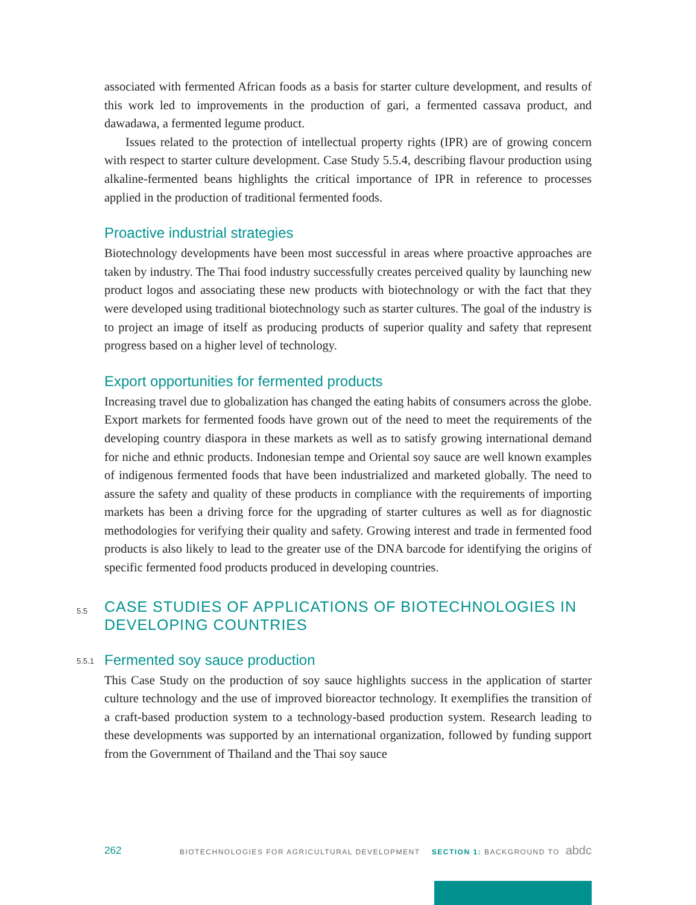associated with fermented African foods as a basis for starter culture development, and results of this work led to improvements in the production of gari, a fermented cassava product, and dawadawa, a fermented legume product.
Issues related to the protection of intellectual property rights (IPR) are of growing concern with respect to starter culture development. Case Study 5.5.4, describing flavour production using alkaline-fermented beans highlights the critical importance of IPR in reference to processes applied in the production of traditional fermented foods.
Proactive industrial strategies
Biotechnology developments have been most successful in areas where proactive approaches are taken by industry. The Thai food industry successfully creates perceived quality by launching new product logos and associating these new products with biotechnology or with the fact that they were developed using traditional biotechnology such as starter cultures. The goal of the industry is to project an image of itself as producing products of superior quality and safety that represent progress based on a higher level of technology.
Export opportunities for fermented products
Increasing travel due to globalization has changed the eating habits of consumers across the globe. Export markets for fermented foods have grown out of the need to meet the requirements of the developing country diaspora in these markets as well as to satisfy growing international demand for niche and ethnic products. Indonesian tempe and Oriental soy sauce are well known examples of indigenous fermented foods that have been industrialized and marketed globally. The need to assure the safety and quality of these products in compliance with the requirements of importing markets has been a driving force for the upgrading of starter cultures as well as for diagnostic methodologies for verifying their quality and safety. Growing interest and trade in fermented food products is also likely to lead to the greater use of the DNA barcode for identifying the origins of specific fermented food products produced in developing countries.
5.5 CASE STUDIES OF APPLICATIONS OF BIOTECHNOLOGIES IN DEVELOPING COUNTRIES
5.5.1 Fermented soy sauce production
This Case Study on the production of soy sauce highlights success in the application of starter culture technology and the use of improved bioreactor technology. It exemplifies the transition of a craft-based production system to a technology-based production system. Research leading to these developments was supported by an international organization, followed by funding support from the Government of Thailand and the Thai soy sauce
262 BIOTECHNOLOGIES FOR AGRICULTURAL DEVELOPMENT SECTION 1: BACKGROUND TO abdc